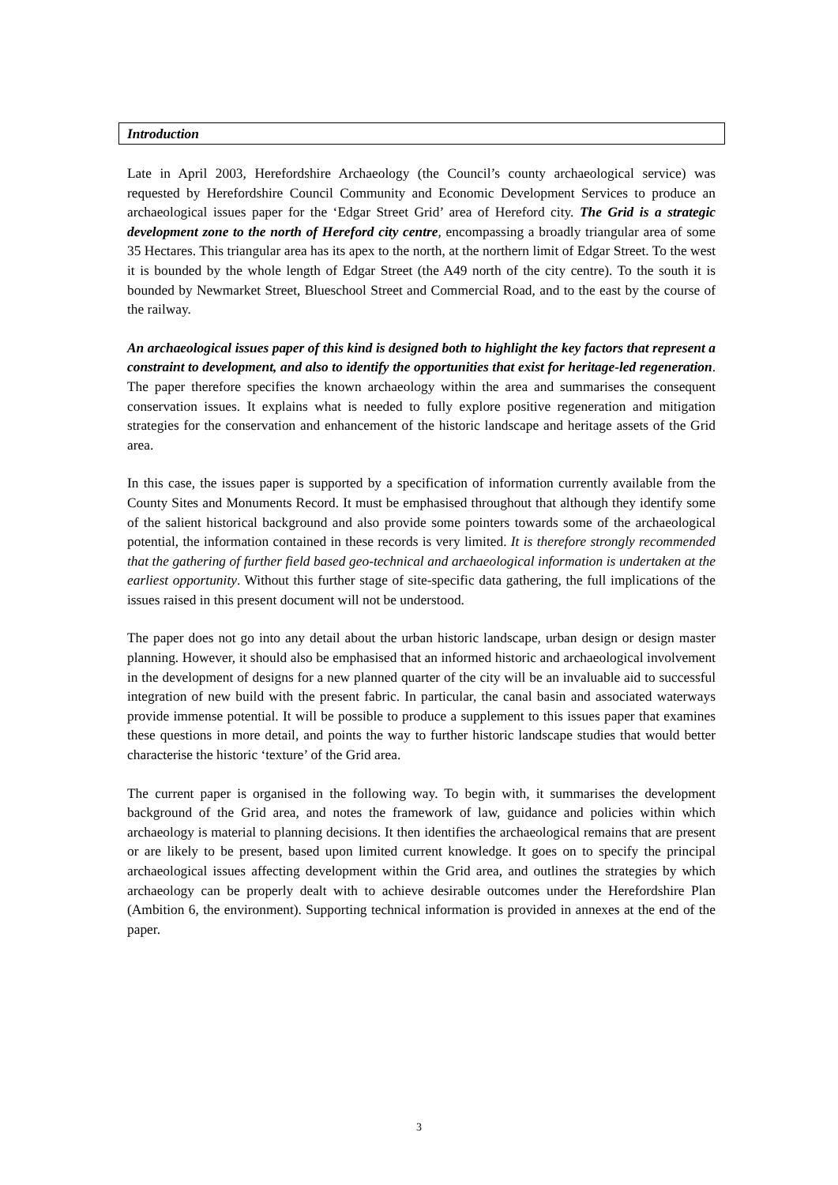Introduction
Late in April 2003, Herefordshire Archaeology (the Council’s county archaeological service) was requested by Herefordshire Council Community and Economic Development Services to produce an archaeological issues paper for the ‘Edgar Street Grid’ area of Hereford city. The Grid is a strategic development zone to the north of Hereford city centre, encompassing a broadly triangular area of some 35 Hectares. This triangular area has its apex to the north, at the northern limit of Edgar Street. To the west it is bounded by the whole length of Edgar Street (the A49 north of the city centre). To the south it is bounded by Newmarket Street, Blueschool Street and Commercial Road, and to the east by the course of the railway.
An archaeological issues paper of this kind is designed both to highlight the key factors that represent a constraint to development, and also to identify the opportunities that exist for heritage-led regeneration. The paper therefore specifies the known archaeology within the area and summarises the consequent conservation issues. It explains what is needed to fully explore positive regeneration and mitigation strategies for the conservation and enhancement of the historic landscape and heritage assets of the Grid area.
In this case, the issues paper is supported by a specification of information currently available from the County Sites and Monuments Record. It must be emphasised throughout that although they identify some of the salient historical background and also provide some pointers towards some of the archaeological potential, the information contained in these records is very limited. It is therefore strongly recommended that the gathering of further field based geo-technical and archaeological information is undertaken at the earliest opportunity. Without this further stage of site-specific data gathering, the full implications of the issues raised in this present document will not be understood.
The paper does not go into any detail about the urban historic landscape, urban design or design master planning. However, it should also be emphasised that an informed historic and archaeological involvement in the development of designs for a new planned quarter of the city will be an invaluable aid to successful integration of new build with the present fabric. In particular, the canal basin and associated waterways provide immense potential. It will be possible to produce a supplement to this issues paper that examines these questions in more detail, and points the way to further historic landscape studies that would better characterise the historic ‘texture’ of the Grid area.
The current paper is organised in the following way. To begin with, it summarises the development background of the Grid area, and notes the framework of law, guidance and policies within which archaeology is material to planning decisions. It then identifies the archaeological remains that are present or are likely to be present, based upon limited current knowledge. It goes on to specify the principal archaeological issues affecting development within the Grid area, and outlines the strategies by which archaeology can be properly dealt with to achieve desirable outcomes under the Herefordshire Plan (Ambition 6, the environment). Supporting technical information is provided in annexes at the end of the paper.
3